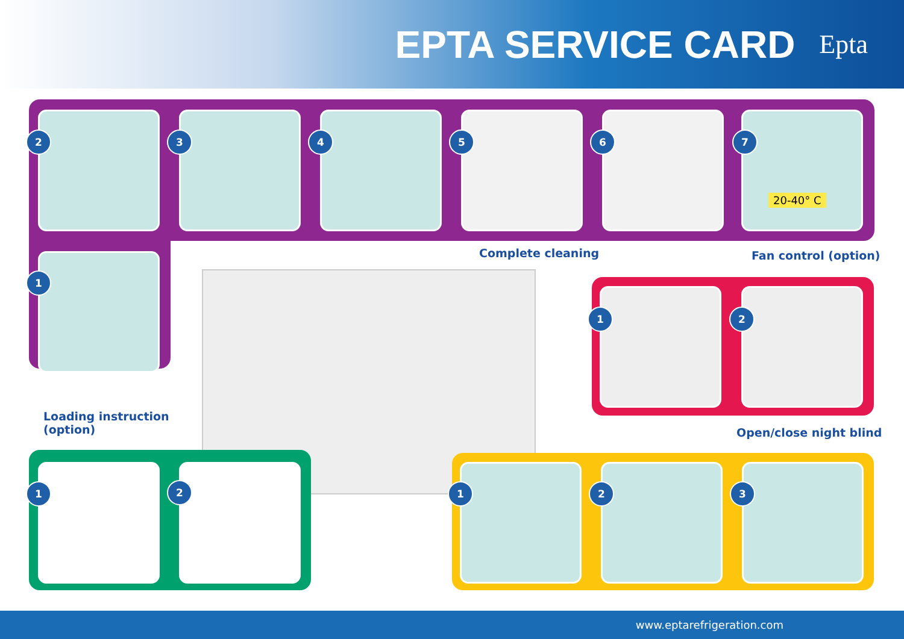EPTA SERVICE CARD
Epta
2 3 4 5 6 7
20-40° C
1
Complete cleaning Fan control (option)
1 2
Loading instruction
(option)
Open/close night blind
1 2 1 2 3
www.eptarefrigeration.com